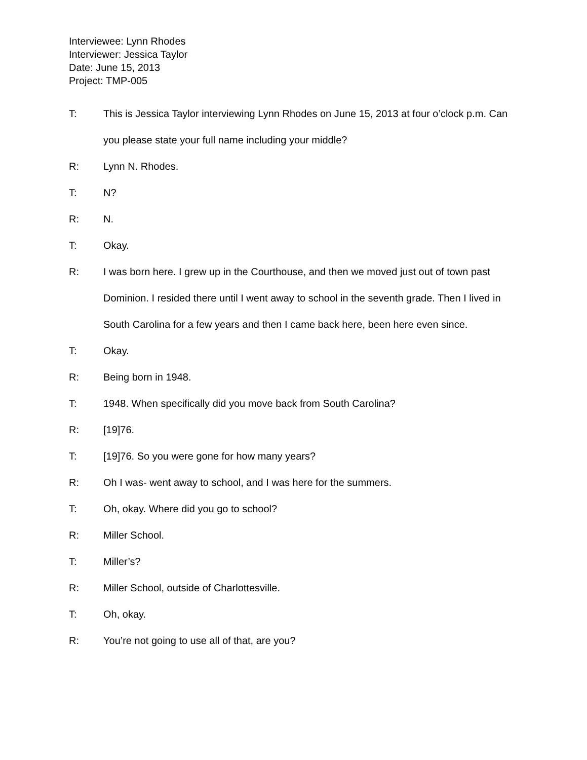Interviewee: Lynn Rhodes
Interviewer: Jessica Taylor
Date: June 15, 2013
Project: TMP-005
T: This is Jessica Taylor interviewing Lynn Rhodes on June 15, 2013 at four o’clock p.m. Can you please state your full name including your middle?
R: Lynn N. Rhodes.
T: N?
R: N.
T: Okay.
R: I was born here. I grew up in the Courthouse, and then we moved just out of town past Dominion. I resided there until I went away to school in the seventh grade. Then I lived in South Carolina for a few years and then I came back here, been here even since.
T: Okay.
R: Being born in 1948.
T: 1948. When specifically did you move back from South Carolina?
R: [19]76.
T: [19]76. So you were gone for how many years?
R: Oh I was- went away to school, and I was here for the summers.
T: Oh, okay. Where did you go to school?
R: Miller School.
T: Miller’s?
R: Miller School, outside of Charlottesville.
T: Oh, okay.
R: You’re not going to use all of that, are you?